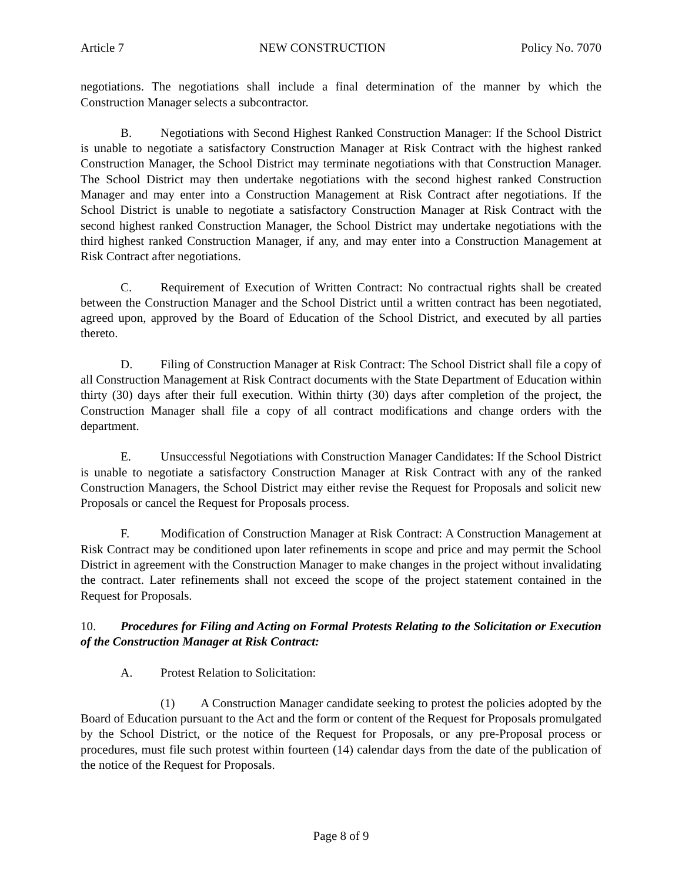Article 7 NEW CONSTRUCTION Policy No. 7070
negotiations. The negotiations shall include a final determination of the manner by which the Construction Manager selects a subcontractor.
B. Negotiations with Second Highest Ranked Construction Manager: If the School District is unable to negotiate a satisfactory Construction Manager at Risk Contract with the highest ranked Construction Manager, the School District may terminate negotiations with that Construction Manager. The School District may then undertake negotiations with the second highest ranked Construction Manager and may enter into a Construction Management at Risk Contract after negotiations. If the School District is unable to negotiate a satisfactory Construction Manager at Risk Contract with the second highest ranked Construction Manager, the School District may undertake negotiations with the third highest ranked Construction Manager, if any, and may enter into a Construction Management at Risk Contract after negotiations.
C. Requirement of Execution of Written Contract: No contractual rights shall be created between the Construction Manager and the School District until a written contract has been negotiated, agreed upon, approved by the Board of Education of the School District, and executed by all parties thereto.
D. Filing of Construction Manager at Risk Contract: The School District shall file a copy of all Construction Management at Risk Contract documents with the State Department of Education within thirty (30) days after their full execution. Within thirty (30) days after completion of the project, the Construction Manager shall file a copy of all contract modifications and change orders with the department.
E. Unsuccessful Negotiations with Construction Manager Candidates: If the School District is unable to negotiate a satisfactory Construction Manager at Risk Contract with any of the ranked Construction Managers, the School District may either revise the Request for Proposals and solicit new Proposals or cancel the Request for Proposals process.
F. Modification of Construction Manager at Risk Contract: A Construction Management at Risk Contract may be conditioned upon later refinements in scope and price and may permit the School District in agreement with the Construction Manager to make changes in the project without invalidating the contract. Later refinements shall not exceed the scope of the project statement contained in the Request for Proposals.
10. Procedures for Filing and Acting on Formal Protests Relating to the Solicitation or Execution of the Construction Manager at Risk Contract:
A. Protest Relation to Solicitation:
(1) A Construction Manager candidate seeking to protest the policies adopted by the Board of Education pursuant to the Act and the form or content of the Request for Proposals promulgated by the School District, or the notice of the Request for Proposals, or any pre-Proposal process or procedures, must file such protest within fourteen (14) calendar days from the date of the publication of the notice of the Request for Proposals.
Page 8 of 9